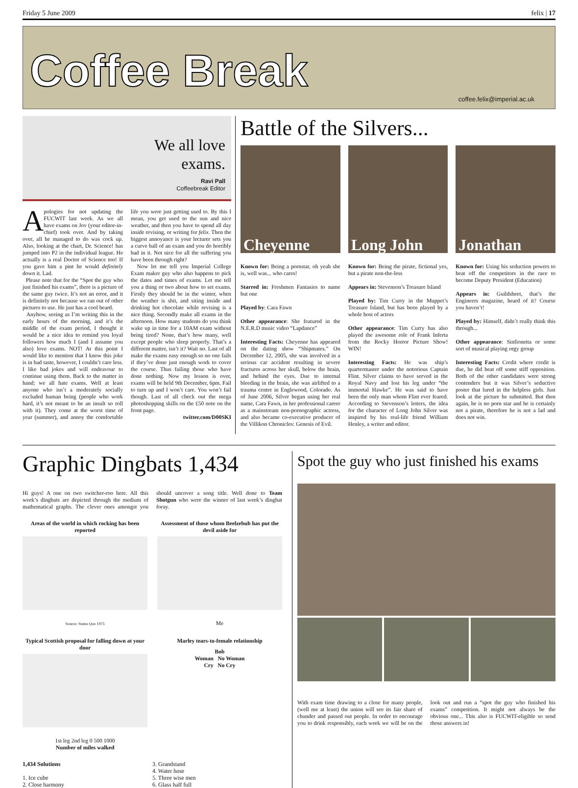Friday 5 June 2009 felix | 17
Coffee Break
coffee.felix@imperial.ac.uk
We all love
exams.
Ravi Pall
Coffeebreak Editor
Apologies for not updating the FUCWIT last week. As we all have exams on Jov (your editor-in-chief) took over. And by taking over, all he managed to do was cock up. Also, looking at the chart, Dr. Science! has jumped into P2 in the individual league. He actually is a real Doctor of Science too! If you gave him a pint he would definitely down it. Lad.
Please note that for the “Spot the guy who just finished his exams”, there is a picture of the same guy twice. It’s not an error, and it is definitely not because we ran out of other pictures to use. He just has a cool beard.
Anyhow, seeing as I’m writing this in the early hours of the morning, and it’s the middle of the exam period, I thought it would be a nice idea to remind you loyal followers how much I (and I assume you also) love exams. NOT! At this point I would like to mention that I know this joke is in bad taste, however, I couldn’t care less. I like bad jokes and will endeavour to continue using them. Back to the matter in hand; we all hate exams. Well at least anyone who isn’t a moderately socially excluded human being (people who work hard, it’s not meant to be an insult so roll with it). They come at the worst time of year (summer), and annoy the comfortable life you were just getting used to. By this I mean, you get used to the sun and nice weather, and then you have to spend all day inside revising, or writing for felix. Then the biggest annoyance is your lecturer sets you a curve ball of an exam and you do horribly bad in it. Not nice for all the suffering you have been through right?
Now let me tell you Imperial College Exam maker guy who also happens to pick the dates and times of exams. Let me tell you a thing or two about how to set exams. Firstly they should be in the winter, when the weather is shit, and siting inside and drinking hot chocolate while revising is a nice thing. Secondly make all exams in the afternoon. How many students do you think wake up in time for a 10AM exam without being tired? None, that’s how many, well except people who sleep properly. That’s a different matter, isn’t it? Wait no. Last of all make the exams easy enough so no one fails if they’ve done just enough work to cover the course. Thus failing those who have done nothing. Now my lesson is over, exams will be held 9th December, 6pm. Fail to turn up and I won’t care. You won’t fail though. Last of all check out the mega photoshopping skills on the £50 note on the front page.
twitter.com/D00SKI
Battle of the Silvers...
Cheyenne
Known for: Being a pornstar, oh yeah she is, well was... who cares!
Starred in: Freshmen Fantasies to name but one
Played by: Cara Fawn
Other appearance: She featured in the N.E.R.D music video “Lapdance”
Interesting Facts: Cheyenne has appeared on the dating show “Shipmates.” On December 12, 2005, she was involved in a serious car accident resulting in severe fractures across her skull, below the brain, and behind the eyes. Due to internal bleeding in the brain, she was airlifted to a trauma centre in Englewood, Colorado. As of June 2006, Silver began using her real name, Cara Fawn, in her professional career as a mainstream non-pornographic actress, and also became co-executive producer of the Villikon Chronicles: Genesis of Evil.
Long John
Known for: Being the pirate, fictional yes, but a pirate non-the-less
Appears in: Stevenson’s Treasure Island
Played by: Tim Curry in the Muppet’s Treasure Island, but has been played by a whole host of actors
Other appearance: Tim Curry has also played the awesome role of Frank Inferta from the Rocky Horror Picture Show! WIN!
Interesting Facts: He was ship’s quartermaster under the notorious Captain Flint. Silver claims to have served in the Royal Navy and lost his leg under “the immortal Hawke”. He was said to have been the only man whom Flint ever feared. According to Stevenson’s letters, the idea for the character of Long John Silver was inspired by his real-life friend William Henley, a writer and editor.
Jonathan
Known for: Using his seduction powers to beat off the competitors in the race to become Deputy President (Education)
Appears in: Guildsheet, that’s the Engineers magazine, heard of it? Course you haven’t!
Played by: Himself, didn’t really think this through...
Other appearance: Sinfionetta or some sort of musical playing orgy group
Interesting Facts: Credit where credit is due, he did beat off some stiff opposition. Both of the other candidates were strong contenders but it was Silver’s seductive poster that lured in the helpless girls. Just look at the picture he submitted. But then again, he is no porn star and he is certainly not a pirate, therefore he is not a lad and does not win.
Graphic Dingbats 1,434
Hi guys! A one on two switcher-roo here. All this week’s dingbats are depicted through the medium of mathematical graphs. The clever ones amongst you should uncover a song title. Well done to Team Shotgun who were the winner of last week’s dingbat foray.
Areas of the world in which rocking has been reported
Source: Status Quo 1975
Assessment of those whom Beelzebub has put the devil aside for
Me
Typical Scottish proposal for falling down at your door
1st leg 2nd leg 0 500 1000
Number of miles walked
Marley tears-to-female relationship
Bob
Woman No Woman
Cry No Cry
1,434 Solutions
1. Ice cube
2. Close harmony
3. Grandstand
4. Water hose
5. Three wise men
6. Glass half full
Spot the guy who just finished his exams
With exam time drawing to a close for many people, (well me at least) the union will see its fair share of chunder and passed out people. In order to encourage you to drink responsibly, each week we will be on the look out and run a “spot the guy who finished his exams” competition. It might not always be the obvious one... This also is FUCWIT-eligible so send those answers in!